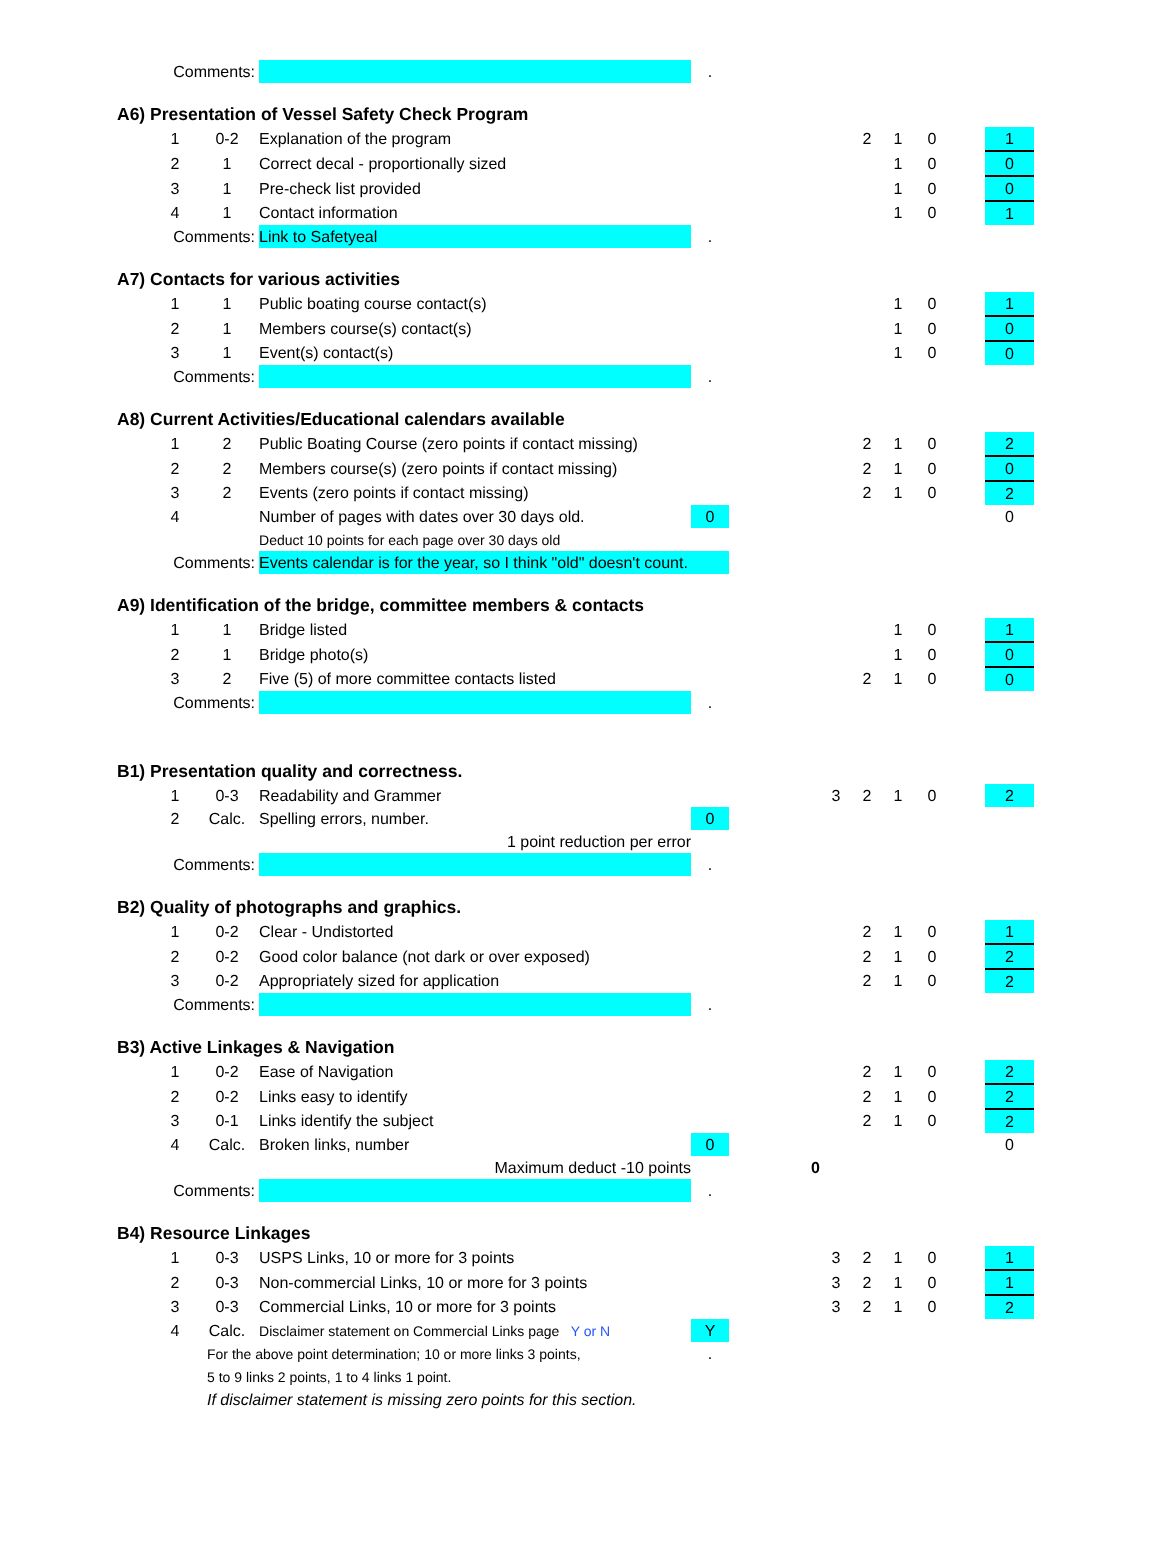| | Comments: | | | . | | | | | | | | |
| A6) Presentation of Vessel Safety Check Program | | | | | | | | | | | | |
| | 1 | 0-2 | Explanation of the program | | | | 2 | 1 | 0 | | 1 | |
| | 2 | 1 | Correct decal - proportionally sized | | | | | 1 | 0 | | 0 | |
| | 3 | 1 | Pre-check list provided | | | | | 1 | 0 | | 0 | |
| | 4 | 1 | Contact information | | | | | 1 | 0 | | 1 | |
| | Comments: | | Link to Safetyeal | . | | | | | | | | |
| A7) Contacts for various activities | | | | | | | | | | | | |
| | 1 | 1 | Public boating course contact(s) | | | | | 1 | 0 | | 1 | |
| | 2 | 1 | Members course(s) contact(s) | | | | | 1 | 0 | | 0 | |
| | 3 | 1 | Event(s) contact(s) | | | | | 1 | 0 | | 0 | |
| | Comments: | | | . | | | | | | | | |
| A8) Current Activities/Educational calendars available | | | | | | | | | | | | |
| | 1 | 2 | Public Boating Course (zero points if contact missing) | | | | 2 | 1 | 0 | | 2 | |
| | 2 | 2 | Members course(s) (zero points if contact missing) | | | | 2 | 1 | 0 | | 0 | |
| | 3 | 2 | Events (zero points if contact missing) | | | | 2 | 1 | 0 | | 2 | |
| | 4 | | Number of pages with dates over 30 days old. | 0 | | | | | | | 0 | |
| | | | Deduct 10 points for each page over 30 days old | | | | | | | | | |
| | Comments: | | Events calendar is for the year, so I think "old" doesn't count. | | | | | | | | | |
| A9) Identification of the bridge, committee members & contacts | | | | | | | | | | | | |
| | 1 | 1 | Bridge listed | | | | | 1 | 0 | | 1 | |
| | 2 | 1 | Bridge photo(s) | | | | | 1 | 0 | | 0 | |
| | 3 | 2 | Five (5) of more committee contacts listed | | | | 2 | 1 | 0 | | 0 | |
| | Comments: | | | . | | | | | | | | |
| B1) Presentation quality and correctness. | | | | | | | | | | | | |
| | 1 | 0-3 | Readability and Grammer | | | 3 | 2 | 1 | 0 | | 2 | |
| | 2 | Calc. | Spelling errors, number. | 0 | | | | | | | | |
| | | | 1 point reduction per error | | | | | | | | | |
| | Comments: | | | . | | | | | | | | |
| B2) Quality of photographs and graphics. | | | | | | | | | | | | |
| | 1 | 0-2 | Clear - Undistorted | | | | 2 | 1 | 0 | | 1 | |
| | 2 | 0-2 | Good color balance (not dark or over exposed) | | | | 2 | 1 | 0 | | 2 | |
| | 3 | 0-2 | Appropriately sized for application | | | | 2 | 1 | 0 | | 2 | |
| | Comments: | | | . | | | | | | | | |
| B3) Active Linkages & Navigation | | | | | | | | | | | | |
| | 1 | 0-2 | Ease of Navigation | | | | 2 | 1 | 0 | | 2 | |
| | 2 | 0-2 | Links easy to identify | | | | 2 | 1 | 0 | | 2 | |
| | 3 | 0-1 | Links identify the subject | | | | 2 | 1 | 0 | | 2 | |
| | 4 | Calc. | Broken links, number | 0 | | | | | | | 0 | |
| | | | Maximum deduct -10 points | | 0 | | | | | | | |
| | Comments: | | | . | | | | | | | | |
| B4) Resource Linkages | | | | | | | | | | | | |
| | 1 | 0-3 | USPS Links, 10 or more for 3 points | | | 3 | 2 | 1 | 0 | | 1 | |
| | 2 | 0-3 | Non-commercial Links, 10 or more for 3 points | | | 3 | 2 | 1 | 0 | | 1 | |
| | 3 | 0-3 | Commercial Links, 10 or more for 3 points | | | 3 | 2 | 1 | 0 | | 2 | |
| | 4 | Calc. | Disclaimer statement on Commercial Links page Y or N | Y | | | | | | | | |
| | | For the above point determination; 10 or more links 3 points, | | . | | | | | | | | |
| | | 5 to 9 links 2 points, 1 to 4 links 1 point. | | | | | | | | | | |
| | | If disclaimer statement is missing zero points for this section. | | | | | | | | | | |